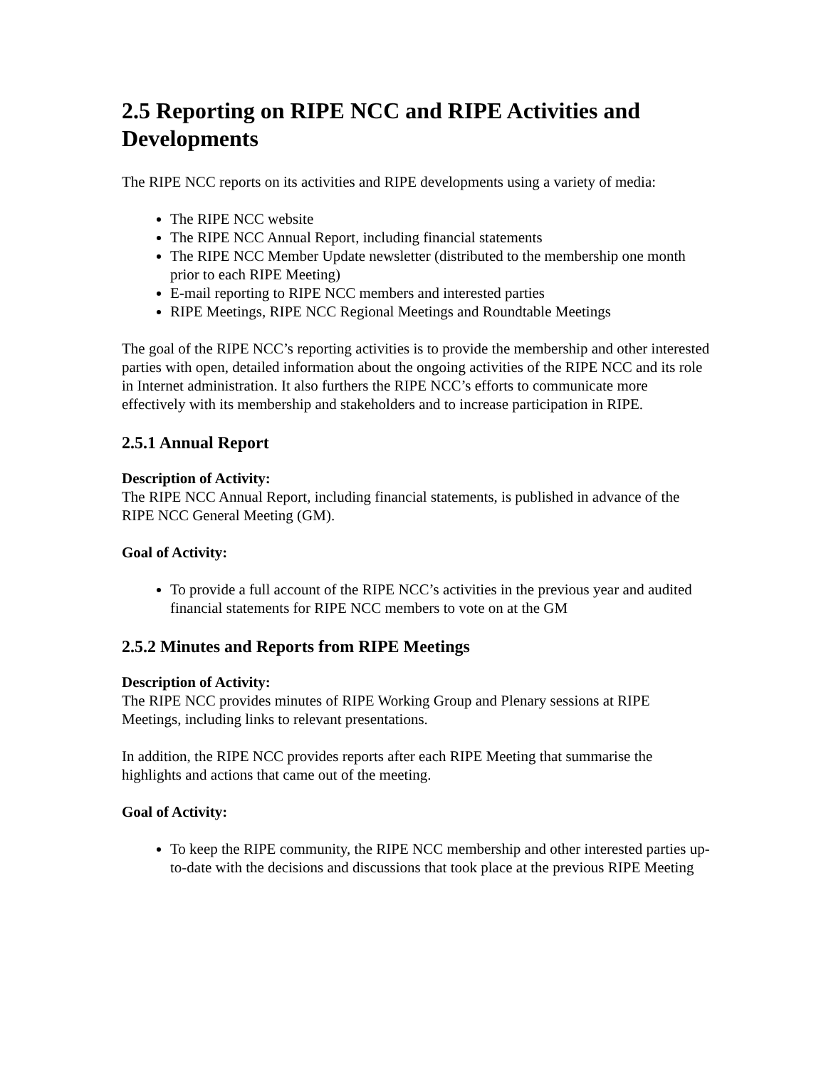2.5 Reporting on RIPE NCC and RIPE Activities and Developments
The RIPE NCC reports on its activities and RIPE developments using a variety of media:
The RIPE NCC website
The RIPE NCC Annual Report, including financial statements
The RIPE NCC Member Update newsletter (distributed to the membership one month prior to each RIPE Meeting)
E-mail reporting to RIPE NCC members and interested parties
RIPE Meetings, RIPE NCC Regional Meetings and Roundtable Meetings
The goal of the RIPE NCC’s reporting activities is to provide the membership and other interested parties with open, detailed information about the ongoing activities of the RIPE NCC and its role in Internet administration. It also furthers the RIPE NCC’s efforts to communicate more effectively with its membership and stakeholders and to increase participation in RIPE.
2.5.1 Annual Report
Description of Activity:
The RIPE NCC Annual Report, including financial statements, is published in advance of the RIPE NCC General Meeting (GM).
Goal of Activity:
To provide a full account of the RIPE NCC’s activities in the previous year and audited financial statements for RIPE NCC members to vote on at the GM
2.5.2 Minutes and Reports from RIPE Meetings
Description of Activity:
The RIPE NCC provides minutes of RIPE Working Group and Plenary sessions at RIPE Meetings, including links to relevant presentations.
In addition, the RIPE NCC provides reports after each RIPE Meeting that summarise the highlights and actions that came out of the meeting.
Goal of Activity:
To keep the RIPE community, the RIPE NCC membership and other interested parties up-to-date with the decisions and discussions that took place at the previous RIPE Meeting